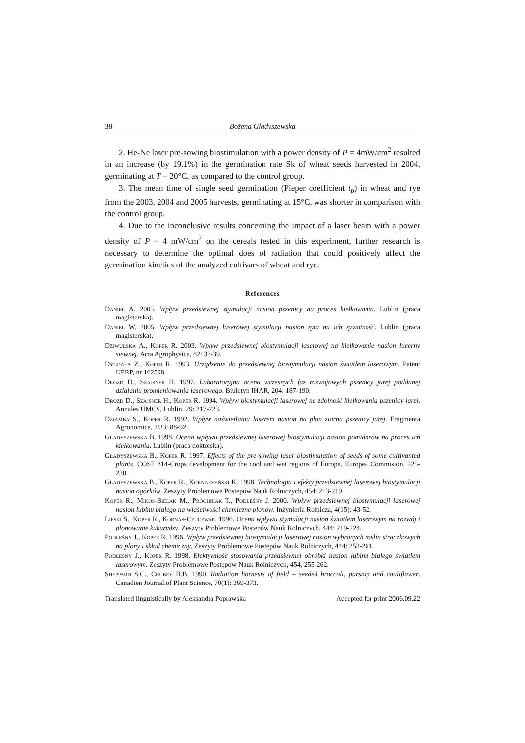38 Bożena Gładyszewska
2. He-Ne laser pre-sowing biostimulation with a power density of P = 4mW/cm<sup>2</sup> resulted in an increase (by 19.1%) in the germination rate Sk of wheat seeds harvested in 2004, germinating at T = 20°C, as compared to the control group.
3. The mean time of single seed germination (Pieper coefficient t<sub>p</sub>) in wheat and rye from the 2003, 2004 and 2005 harvests, germinating at 15°C, was shorter in comparison with the control group.
4. Due to the inconclusive results concerning the impact of a laser beam with a power density of P = 4 mW/cm<sup>2</sup> on the cereals tested in this experiment, further research is necessary to determine the optimal does of radiation that could positively affect the germination kinetics of the analyzed cultivars of wheat and rye.
References
Daniel A. 2005. Wpływ przedsiewnej stymulacji nasion pszenicy na proces kiełkowania. Lublin (praca magisterska).
Daniel W. 2005. Wpływ przedsiewnej laserowej stymulacji nasion żyta na ich żywotność. Lublin (praca magisterska).
Dziwulska A., Koper R. 2003. Wpływ przedsiewnej biostymulacji laserowej na kiełkowanie nasion lucerny siewnej. Acta Agrophysica, 82: 33-39.
Dygdała Z., Koper R. 1993. Urządzenie do przedsiewnej biostymulacji nasion światłem laserowym. Patent UPRP, nr 162598.
Drozd D., Szajsner H. 1997. Laboratoryjna ocena wczesnych faz rozwojowych pszenicy jarej poddanej działaniu promieniowania laserowego. Biuletyn IHAR, 204: 187-190.
Drozd D., Szajsner H., Koper R. 1994. Wpływ biostymulacji laserowej na zdolność kiełkowania pszenicy jarej. Annales UMCS, Lublin, 29: 217-223.
Dziamba S., Koper R. 1992. Wpływ naświetlania laserem nasion na plon ziarna pszenicy jarej. Fragmenta Agronomica, 1/33: 88-92.
Gładyszewska B. 1998. Ocena wpływu przedsiewnej laserowej biostymulacji nasion pomidorów na proces ich kiełkowania. Lublin (praca doktorska).
Gładyszewska B., Koper R. 1997. Effects of the pre-sowing laser biostimulation of seeds of some cultivanted plants. COST 814-Crops development for the cool and wet regions of Europe. Europea Commision, 225-230.
Gładyszewska B., Koper R., Kornarzyński K. 1998. Technologia i efekty przedsiewnej laserowej biostymulacji nasion ogórków. Zeszyty Problemowe Postepów Nauk Rolniczych, 454: 213-219.
Koper R., Mikos-Bielak M., Próchniak T., Podleśny J. 2000. Wpływ przedsiewnej biostymulacji laserowej nasion łubinu białego na właściwości chemiczne plonów. Inżynieria Rolnicza, 4(15): 43-52.
Lipski S., Koper R., Kornas-Czuczwar. 1996. Ocena wpływu stymulacji nasion światłem laserowym na rozwój i plonowanie kukurydzy. Zeszyty Problemowe Postępów Nauk Rolniczych, 444: 219-224.
Podleśny J., Koper R. 1996. Wpływ przedsiewnej biostymulacji laserowej nasion wybranych roślin strączkowych na plony i skład chemiczny. Zeszyty Problemowe Postępów Nauk Rolniczych, 444: 253-261.
Podleśny J., Koper R. 1998. Efektywność stosowania przedsiewnej obróbki nasion łubinu białego światłem laserowym. Zeszyty Problemowe Postępów Nauk Rolniczych, 454, 255-262.
Sheppard S.C., Chubey B.B. 1990. Radiation hornesis of field – seeded broccoli, parsnip and cauliflawer. Canadien Journal.of Plant Science, 70(1): 369-373.
Translated linguistically by Aleksandra Poprawska Accepted for print 2006.09.22